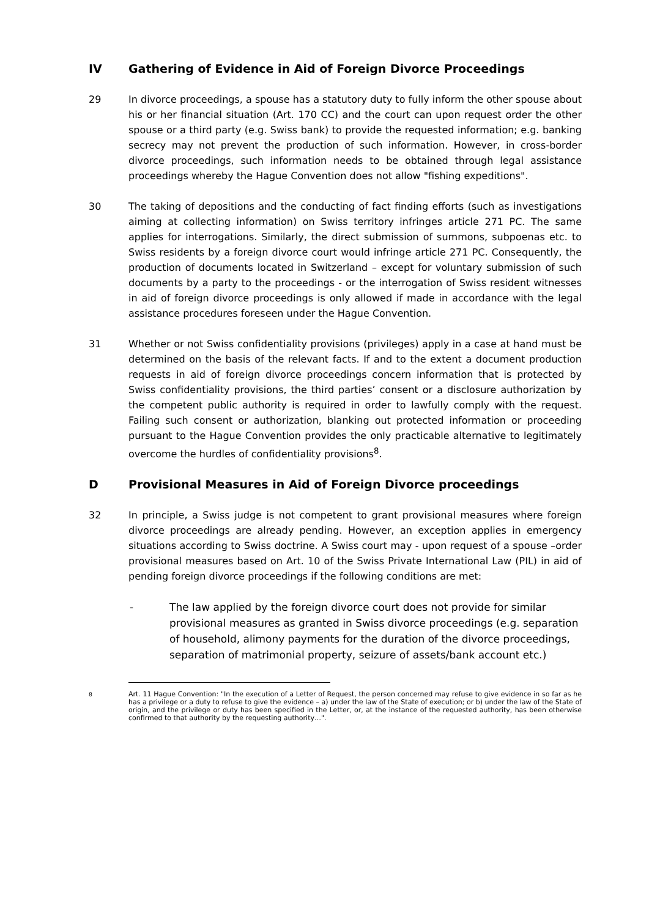IV Gathering of Evidence in Aid of Foreign Divorce Proceedings
29 In divorce proceedings, a spouse has a statutory duty to fully inform the other spouse about his or her financial situation (Art. 170 CC) and the court can upon request order the other spouse or a third party (e.g. Swiss bank) to provide the requested information; e.g. banking secrecy may not prevent the production of such information. However, in cross-border divorce proceedings, such information needs to be obtained through legal assistance proceedings whereby the Hague Convention does not allow "fishing expeditions".
30 The taking of depositions and the conducting of fact finding efforts (such as investigations aiming at collecting information) on Swiss territory infringes article 271 PC. The same applies for interrogations. Similarly, the direct submission of summons, subpoenas etc. to Swiss residents by a foreign divorce court would infringe article 271 PC. Consequently, the production of documents located in Switzerland – except for voluntary submission of such documents by a party to the proceedings - or the interrogation of Swiss resident witnesses in aid of foreign divorce proceedings is only allowed if made in accordance with the legal assistance procedures foreseen under the Hague Convention.
31 Whether or not Swiss confidentiality provisions (privileges) apply in a case at hand must be determined on the basis of the relevant facts. If and to the extent a document production requests in aid of foreign divorce proceedings concern information that is protected by Swiss confidentiality provisions, the third parties’ consent or a disclosure authorization by the competent public authority is required in order to lawfully comply with the request. Failing such consent or authorization, blanking out protected information or proceeding pursuant to the Hague Convention provides the only practicable alternative to legitimately overcome the hurdles of confidentiality provisions<sup>8</sup>.
D Provisional Measures in Aid of Foreign Divorce proceedings
32 In principle, a Swiss judge is not competent to grant provisional measures where foreign divorce proceedings are already pending. However, an exception applies in emergency situations according to Swiss doctrine. A Swiss court may - upon request of a spouse –order provisional measures based on Art. 10 of the Swiss Private International Law (PIL) in aid of pending foreign divorce proceedings if the following conditions are met:
- The law applied by the foreign divorce court does not provide for similar provisional measures as granted in Swiss divorce proceedings (e.g. separation of household, alimony payments for the duration of the divorce proceedings, separation of matrimonial property, seizure of assets/bank account etc.)
<sup>8</sup> Art. 11 Hague Convention: "In the execution of a Letter of Request, the person concerned may refuse to give evidence in so far as he has a privilege or a duty to refuse to give the evidence – a) under the law of the State of execution; or b) under the law of the State of origin, and the privilege or duty has been specified in the Letter, or, at the instance of the requested authority, has been otherwise confirmed to that authority by the requesting authority…".